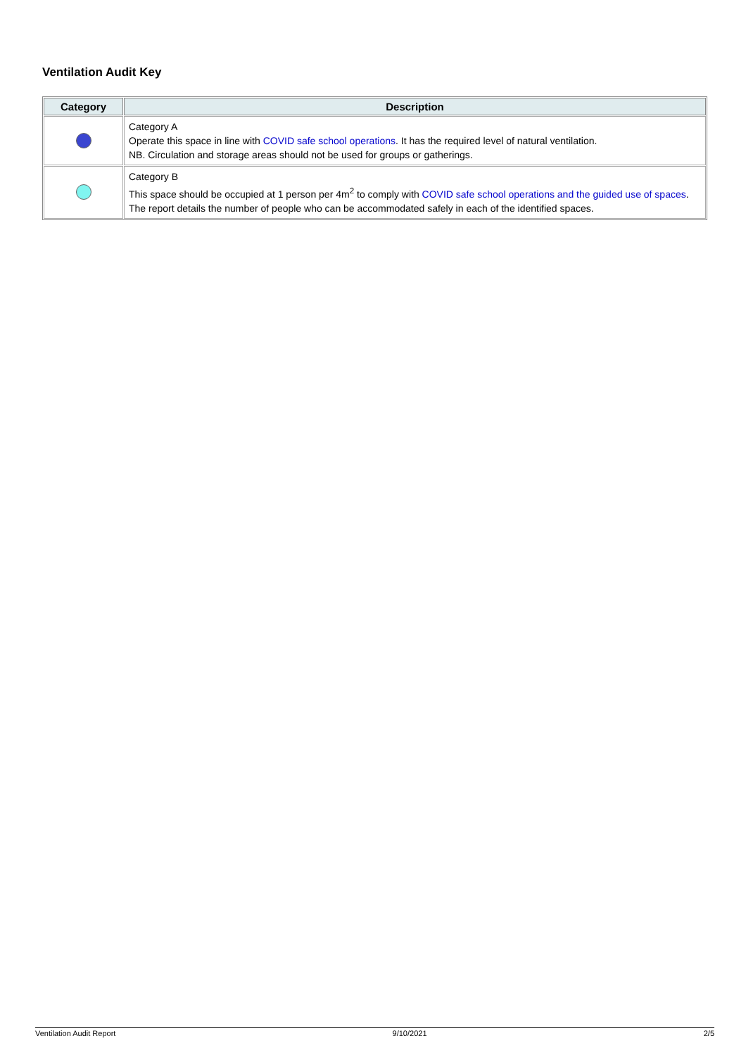Ventilation Audit Key
| Category | Description |
| --- | --- |
| | Category A Operate this space in line with COVID safe school operations . It has the required level of natural ventilation. NB. Circulation and storage areas should not be used for groups or gatherings. |
| | Category B This space should be occupied at 1 person per 4m<sup>2</sup> to comply with COVID safe school operations and the guided use of spaces . The report details the number of people who can be accommodated safely in each of the identified spaces. |
Ventilation Audit Report 9/10/2021 2/5